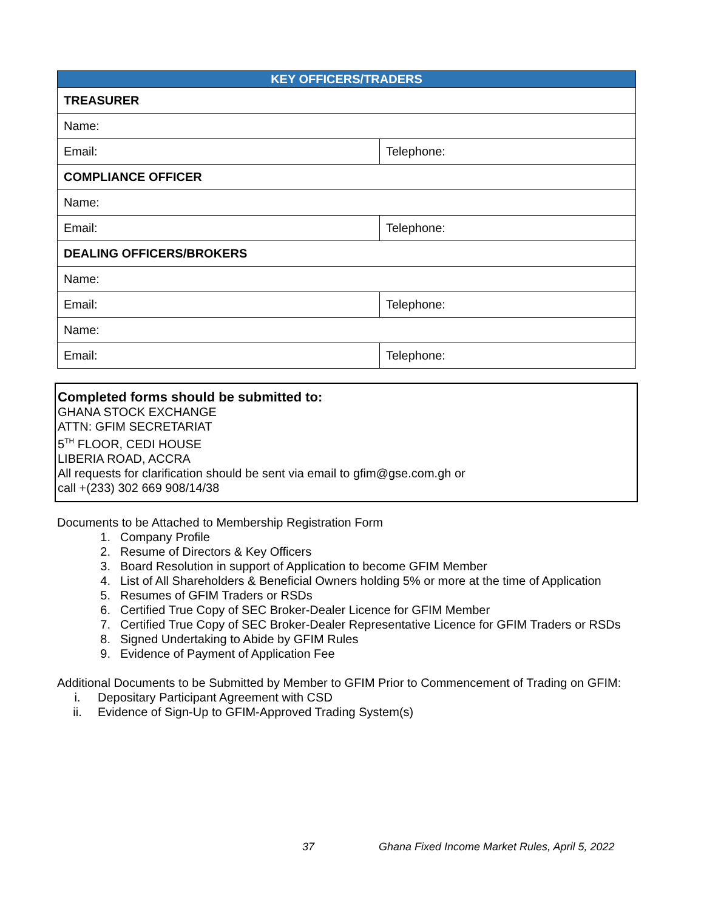| KEY OFFICERS/TRADERS | |
| --- | --- |
| TREASURER | |
| Name: | |
| Email: | Telephone: |
| COMPLIANCE OFFICER | |
| Name: | |
| Email: | Telephone: |
| DEALING OFFICERS/BROKERS | |
| Name: | |
| Email: | Telephone: |
| Name: | |
| Email: | Telephone: |
Completed forms should be submitted to:
GHANA STOCK EXCHANGE
ATTN: GFIM SECRETARIAT
5<sup>TH</sup> FLOOR, CEDI HOUSE
LIBERIA ROAD, ACCRA
All requests for clarification should be sent via email to gfim@gse.com.gh or
call +(233) 302 669 908/14/38
Documents to be Attached to Membership Registration Form
1. Company Profile
2. Resume of Directors & Key Officers
3. Board Resolution in support of Application to become GFIM Member
4. List of All Shareholders & Beneficial Owners holding 5% or more at the time of Application
5. Resumes of GFIM Traders or RSDs
6. Certified True Copy of SEC Broker-Dealer Licence for GFIM Member
7. Certified True Copy of SEC Broker-Dealer Representative Licence for GFIM Traders or RSDs
8. Signed Undertaking to Abide by GFIM Rules
9. Evidence of Payment of Application Fee
Additional Documents to be Submitted by Member to GFIM Prior to Commencement of Trading on GFIM:
i. Depositary Participant Agreement with CSD
ii. Evidence of Sign-Up to GFIM-Approved Trading System(s)
37 Ghana Fixed Income Market Rules, April 5, 2022